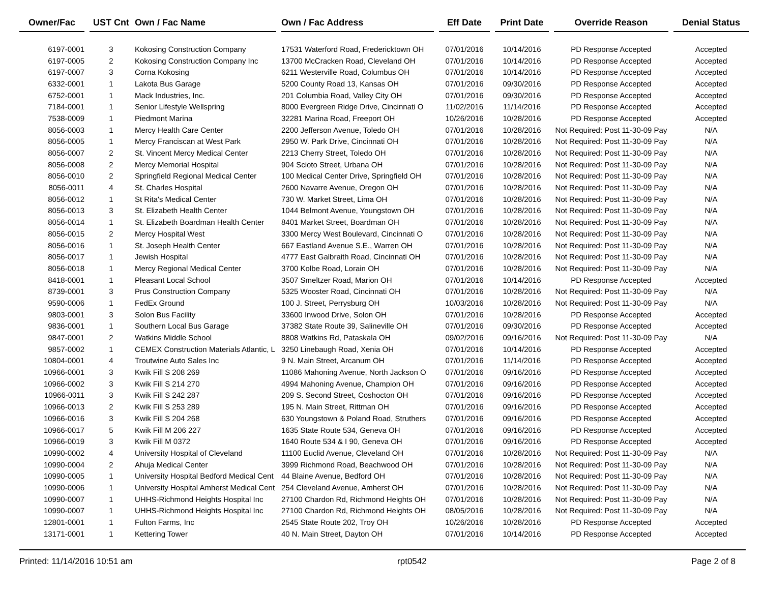| Owner/Fac | | UST Cnt | Own / Fac Name | | Own / Fac Address | | Eff Date | | Print Date | | Override Reason | | Denial Status |
| --- | --- | --- | --- | --- | --- | --- | --- | --- | --- | --- | --- | --- | --- |
| 6197-0001 | | 3 | Kokosing Construction Company | | 17531 Waterford Road, Fredericktown OH | | 07/01/2016 | | 10/14/2016 | | PD Response Accepted | | Accepted |
| 6197-0005 | | 2 | Kokosing Construction Company Inc | | 13700 McCracken Road, Cleveland OH | | 07/01/2016 | | 10/14/2016 | | PD Response Accepted | | Accepted |
| 6197-0007 | | 3 | Corna Kokosing | | 6211 Westerville Road, Columbus OH | | 07/01/2016 | | 10/14/2016 | | PD Response Accepted | | Accepted |
| 6332-0001 | | 1 | Lakota Bus Garage | | 5200 County Road 13, Kansas OH | | 07/01/2016 | | 09/30/2016 | | PD Response Accepted | | Accepted |
| 6752-0001 | | 1 | Mack Industries, Inc. | | 201 Columbia Road, Valley City OH | | 07/01/2016 | | 09/30/2016 | | PD Response Accepted | | Accepted |
| 7184-0001 | | 1 | Senior Lifestyle Wellspring | | 8000 Evergreen Ridge Drive, Cincinnati O | | 11/02/2016 | | 11/14/2016 | | PD Response Accepted | | Accepted |
| 7538-0009 | | 1 | Piedmont Marina | | 32281 Marina Road, Freeport OH | | 10/26/2016 | | 10/28/2016 | | PD Response Accepted | | Accepted |
| 8056-0003 | | 1 | Mercy Health Care Center | | 2200 Jefferson Avenue, Toledo OH | | 07/01/2016 | | 10/28/2016 | | Not Required: Post 11-30-09 Pay | | N/A |
| 8056-0005 | | 1 | Mercy Franciscan at West Park | | 2950 W. Park Drive, Cincinnati OH | | 07/01/2016 | | 10/28/2016 | | Not Required: Post 11-30-09 Pay | | N/A |
| 8056-0007 | | 2 | St. Vincent Mercy Medical Center | | 2213 Cherry Street, Toledo OH | | 07/01/2016 | | 10/28/2016 | | Not Required: Post 11-30-09 Pay | | N/A |
| 8056-0008 | | 2 | Mercy Memorial Hospital | | 904 Scioto Street, Urbana OH | | 07/01/2016 | | 10/28/2016 | | Not Required: Post 11-30-09 Pay | | N/A |
| 8056-0010 | | 2 | Springfield Regional Medical Center | | 100 Medical Center Drive, Springfield OH | | 07/01/2016 | | 10/28/2016 | | Not Required: Post 11-30-09 Pay | | N/A |
| 8056-0011 | | 4 | St. Charles Hospital | | 2600 Navarre Avenue, Oregon OH | | 07/01/2016 | | 10/28/2016 | | Not Required: Post 11-30-09 Pay | | N/A |
| 8056-0012 | | 1 | St Rita's Medical Center | | 730 W. Market Street, Lima OH | | 07/01/2016 | | 10/28/2016 | | Not Required: Post 11-30-09 Pay | | N/A |
| 8056-0013 | | 3 | St. Elizabeth Health Center | | 1044 Belmont Avenue, Youngstown OH | | 07/01/2016 | | 10/28/2016 | | Not Required: Post 11-30-09 Pay | | N/A |
| 8056-0014 | | 1 | St. Elizabeth Boardman Health Center | | 8401 Market Street, Boardman OH | | 07/01/2016 | | 10/28/2016 | | Not Required: Post 11-30-09 Pay | | N/A |
| 8056-0015 | | 2 | Mercy Hospital West | | 3300 Mercy West Boulevard, Cincinnati O | | 07/01/2016 | | 10/28/2016 | | Not Required: Post 11-30-09 Pay | | N/A |
| 8056-0016 | | 1 | St. Joseph Health Center | | 667 Eastland Avenue S.E., Warren OH | | 07/01/2016 | | 10/28/2016 | | Not Required: Post 11-30-09 Pay | | N/A |
| 8056-0017 | | 1 | Jewish Hospital | | 4777 East Galbraith Road, Cincinnati OH | | 07/01/2016 | | 10/28/2016 | | Not Required: Post 11-30-09 Pay | | N/A |
| 8056-0018 | | 1 | Mercy Regional Medical Center | | 3700 Kolbe Road, Lorain OH | | 07/01/2016 | | 10/28/2016 | | Not Required: Post 11-30-09 Pay | | N/A |
| 8418-0001 | | 1 | Pleasant Local School | | 3507 Smeltzer Road, Marion OH | | 07/01/2016 | | 10/14/2016 | | PD Response Accepted | | Accepted |
| 8739-0001 | | 3 | Prus Construction Company | | 5325 Wooster Road, Cincinnati OH | | 07/01/2016 | | 10/28/2016 | | Not Required: Post 11-30-09 Pay | | N/A |
| 9590-0006 | | 1 | FedEx Ground | | 100 J. Street, Perrysburg OH | | 10/03/2016 | | 10/28/2016 | | Not Required: Post 11-30-09 Pay | | N/A |
| 9803-0001 | | 3 | Solon Bus Facility | | 33600 Inwood Drive, Solon OH | | 07/01/2016 | | 10/28/2016 | | PD Response Accepted | | Accepted |
| 9836-0001 | | 1 | Southern Local Bus Garage | | 37382 State Route 39, Salineville OH | | 07/01/2016 | | 09/30/2016 | | PD Response Accepted | | Accepted |
| 9847-0001 | | 2 | Watkins Middle School | | 8808 Watkins Rd, Pataskala OH | | 09/02/2016 | | 09/16/2016 | | Not Required: Post 11-30-09 Pay | | N/A |
| 9857-0002 | | 1 | CEMEX Construction Materials Atlantic, L | | 3250 Linebaugh Road, Xenia OH | | 07/01/2016 | | 10/14/2016 | | PD Response Accepted | | Accepted |
| 10804-0001 | | 4 | Troutwine Auto Sales Inc | | 9 N. Main Street, Arcanum OH | | 07/01/2016 | | 11/14/2016 | | PD Response Accepted | | Accepted |
| 10966-0001 | | 3 | Kwik Fill S 208 269 | | 11086 Mahoning Avenue, North Jackson O | | 07/01/2016 | | 09/16/2016 | | PD Response Accepted | | Accepted |
| 10966-0002 | | 3 | Kwik Fill S 214 270 | | 4994 Mahoning Avenue, Champion OH | | 07/01/2016 | | 09/16/2016 | | PD Response Accepted | | Accepted |
| 10966-0011 | | 3 | Kwik Fill S 242 287 | | 209 S. Second Street, Coshocton OH | | 07/01/2016 | | 09/16/2016 | | PD Response Accepted | | Accepted |
| 10966-0013 | | 2 | Kwik Fill S 253 289 | | 195 N. Main Street, Rittman OH | | 07/01/2016 | | 09/16/2016 | | PD Response Accepted | | Accepted |
| 10966-0016 | | 3 | Kwik Fill S 204 268 | | 630 Youngstown & Poland Road, Struthers | | 07/01/2016 | | 09/16/2016 | | PD Response Accepted | | Accepted |
| 10966-0017 | | 5 | Kwik Fill M 206 227 | | 1635 State Route 534, Geneva OH | | 07/01/2016 | | 09/16/2016 | | PD Response Accepted | | Accepted |
| 10966-0019 | | 3 | Kwik Fill M 0372 | | 1640 Route 534 & I 90, Geneva OH | | 07/01/2016 | | 09/16/2016 | | PD Response Accepted | | Accepted |
| 10990-0002 | | 4 | University Hospital of Cleveland | | 11100 Euclid Avenue, Cleveland OH | | 07/01/2016 | | 10/28/2016 | | Not Required: Post 11-30-09 Pay | | N/A |
| 10990-0004 | | 2 | Ahuja Medical Center | | 3999 Richmond Road, Beachwood OH | | 07/01/2016 | | 10/28/2016 | | Not Required: Post 11-30-09 Pay | | N/A |
| 10990-0005 | | 1 | University Hospital Bedford Medical Cent | | 44 Blaine Avenue, Bedford OH | | 07/01/2016 | | 10/28/2016 | | Not Required: Post 11-30-09 Pay | | N/A |
| 10990-0006 | | 1 | University Hospital Amherst Medical Cent | | 254 Cleveland Avenue, Amherst OH | | 07/01/2016 | | 10/28/2016 | | Not Required: Post 11-30-09 Pay | | N/A |
| 10990-0007 | | 1 | UHHS-Richmond Heights Hospital Inc | | 27100 Chardon Rd, Richmond Heights OH | | 07/01/2016 | | 10/28/2016 | | Not Required: Post 11-30-09 Pay | | N/A |
| 10990-0007 | | 1 | UHHS-Richmond Heights Hospital Inc | | 27100 Chardon Rd, Richmond Heights OH | | 08/05/2016 | | 10/28/2016 | | Not Required: Post 11-30-09 Pay | | N/A |
| 12801-0001 | | 1 | Fulton Farms, Inc | | 2545 State Route 202, Troy OH | | 10/26/2016 | | 10/28/2016 | | PD Response Accepted | | Accepted |
| 13171-0001 | | 1 | Kettering Tower | | 40 N. Main Street, Dayton OH | | 07/01/2016 | | 10/14/2016 | | PD Response Accepted | | Accepted |
Printed: 11/14/2016 10:51 am rpt0542 Page 2 of 8